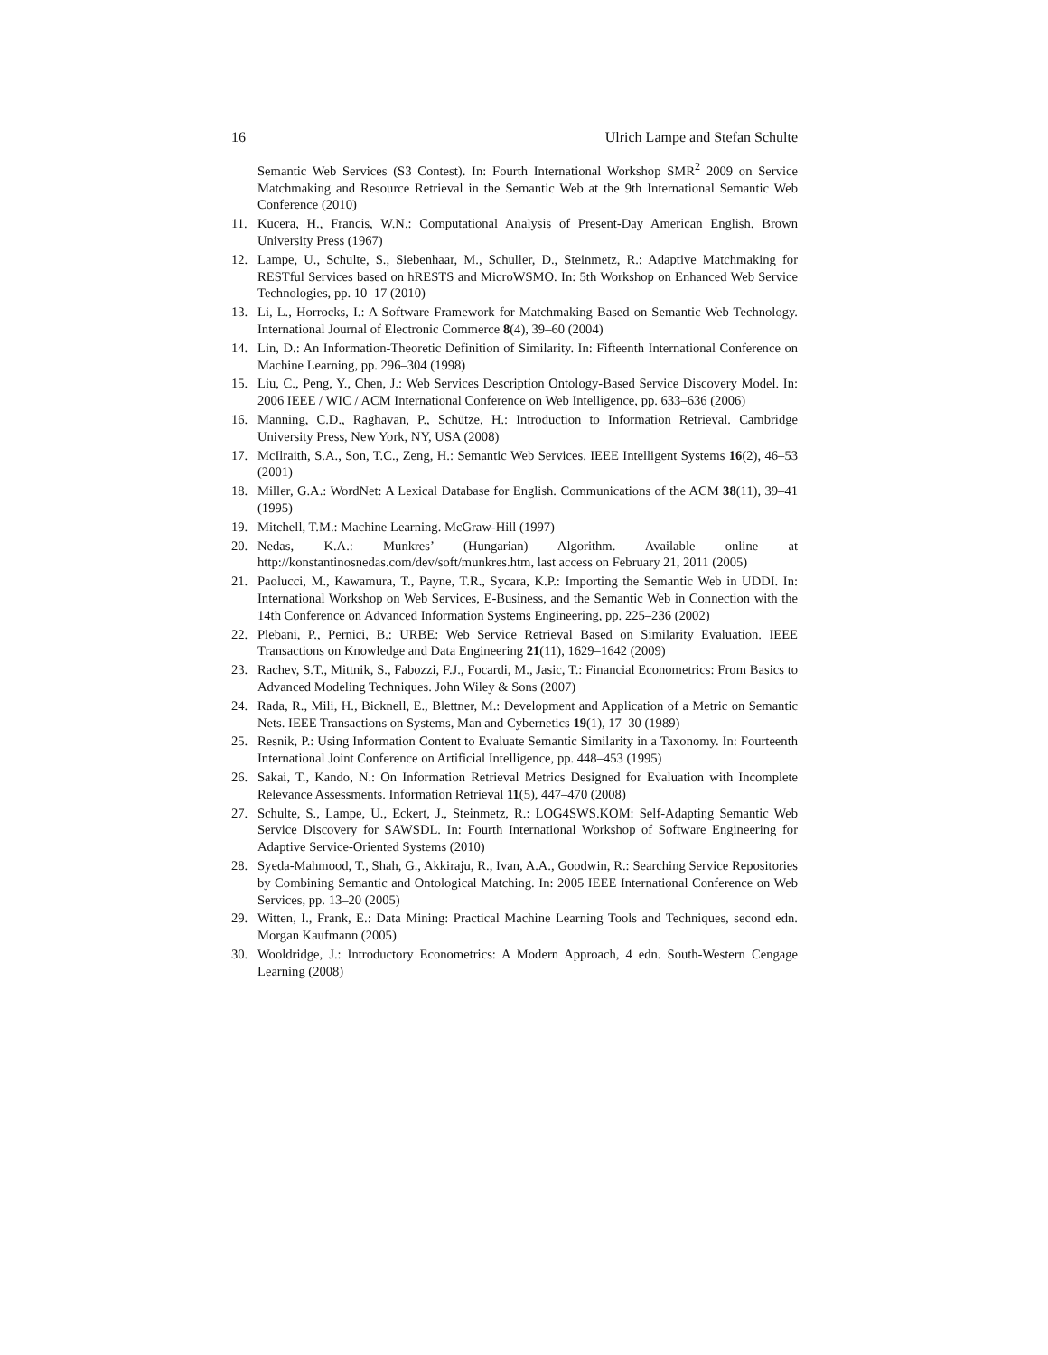16 Ulrich Lampe and Stefan Schulte
Semantic Web Services (S3 Contest). In: Fourth International Workshop SMR<sup>2</sup> 2009 on Service Matchmaking and Resource Retrieval in the Semantic Web at the 9th International Semantic Web Conference (2010)
11. Kucera, H., Francis, W.N.: Computational Analysis of Present-Day American English. Brown University Press (1967)
12. Lampe, U., Schulte, S., Siebenhaar, M., Schuller, D., Steinmetz, R.: Adaptive Matchmaking for RESTful Services based on hRESTS and MicroWSMO. In: 5th Workshop on Enhanced Web Service Technologies, pp. 10–17 (2010)
13. Li, L., Horrocks, I.: A Software Framework for Matchmaking Based on Semantic Web Technology. International Journal of Electronic Commerce 8(4), 39–60 (2004)
14. Lin, D.: An Information-Theoretic Definition of Similarity. In: Fifteenth International Conference on Machine Learning, pp. 296–304 (1998)
15. Liu, C., Peng, Y., Chen, J.: Web Services Description Ontology-Based Service Discovery Model. In: 2006 IEEE / WIC / ACM International Conference on Web Intelligence, pp. 633–636 (2006)
16. Manning, C.D., Raghavan, P., Schütze, H.: Introduction to Information Retrieval. Cambridge University Press, New York, NY, USA (2008)
17. McIlraith, S.A., Son, T.C., Zeng, H.: Semantic Web Services. IEEE Intelligent Systems 16(2), 46–53 (2001)
18. Miller, G.A.: WordNet: A Lexical Database for English. Communications of the ACM 38(11), 39–41 (1995)
19. Mitchell, T.M.: Machine Learning. McGraw-Hill (1997)
20. Nedas, K.A.: Munkres’ (Hungarian) Algorithm. Available online at http://konstantinosnedas.com/dev/soft/munkres.htm, last access on February 21, 2011 (2005)
21. Paolucci, M., Kawamura, T., Payne, T.R., Sycara, K.P.: Importing the Semantic Web in UDDI. In: International Workshop on Web Services, E-Business, and the Semantic Web in Connection with the 14th Conference on Advanced Information Systems Engineering, pp. 225–236 (2002)
22. Plebani, P., Pernici, B.: URBE: Web Service Retrieval Based on Similarity Evaluation. IEEE Transactions on Knowledge and Data Engineering 21(11), 1629–1642 (2009)
23. Rachev, S.T., Mittnik, S., Fabozzi, F.J., Focardi, M., Jasic, T.: Financial Econometrics: From Basics to Advanced Modeling Techniques. John Wiley & Sons (2007)
24. Rada, R., Mili, H., Bicknell, E., Blettner, M.: Development and Application of a Metric on Semantic Nets. IEEE Transactions on Systems, Man and Cybernetics 19(1), 17–30 (1989)
25. Resnik, P.: Using Information Content to Evaluate Semantic Similarity in a Taxonomy. In: Fourteenth International Joint Conference on Artificial Intelligence, pp. 448–453 (1995)
26. Sakai, T., Kando, N.: On Information Retrieval Metrics Designed for Evaluation with Incomplete Relevance Assessments. Information Retrieval 11(5), 447–470 (2008)
27. Schulte, S., Lampe, U., Eckert, J., Steinmetz, R.: LOG4SWS.KOM: Self-Adapting Semantic Web Service Discovery for SAWSDL. In: Fourth International Workshop of Software Engineering for Adaptive Service-Oriented Systems (2010)
28. Syeda-Mahmood, T., Shah, G., Akkiraju, R., Ivan, A.A., Goodwin, R.: Searching Service Repositories by Combining Semantic and Ontological Matching. In: 2005 IEEE International Conference on Web Services, pp. 13–20 (2005)
29. Witten, I., Frank, E.: Data Mining: Practical Machine Learning Tools and Techniques, second edn. Morgan Kaufmann (2005)
30. Wooldridge, J.: Introductory Econometrics: A Modern Approach, 4 edn. South-Western Cengage Learning (2008)